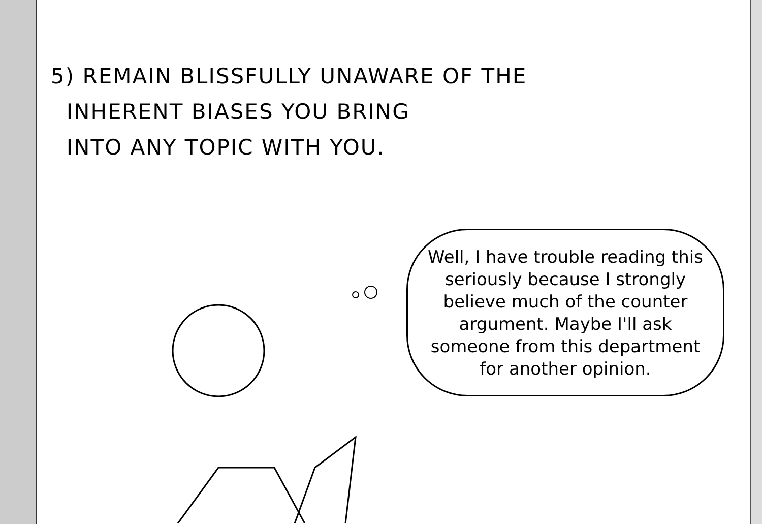5) REMAIN BLISSFULLY UNAWARE OF THE
INHERENT BIASES YOU BRING
INTO ANY TOPIC WITH YOU.
Well, I have trouble reading this seriously because I strongly believe much of the counter argument. Maybe I'll ask someone from this department for another opinion.